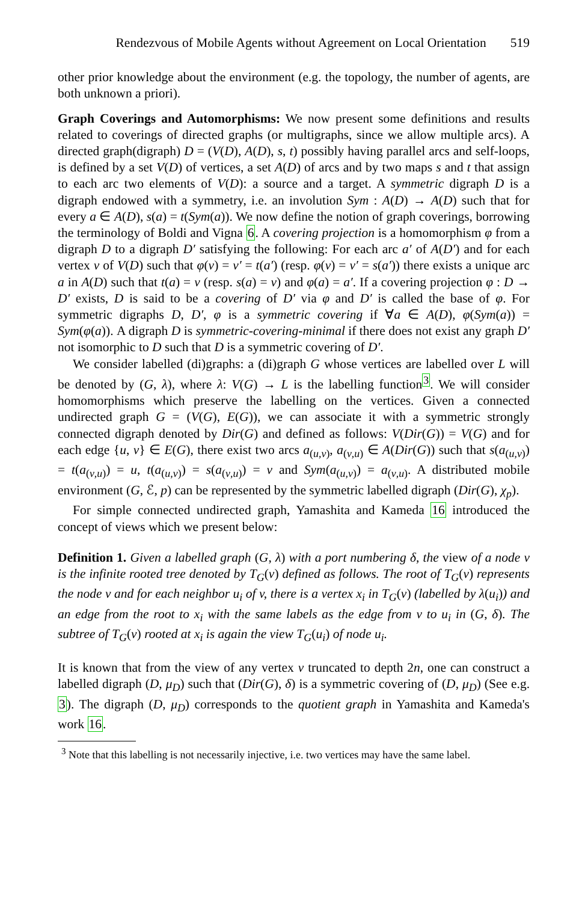Rendezvous of Mobile Agents without Agreement on Local Orientation 519
other prior knowledge about the environment (e.g. the topology, the number of agents, are both unknown a priori).
Graph Coverings and Automorphisms: We now present some definitions and results related to coverings of directed graphs (or multigraphs, since we allow multiple arcs). A directed graph(digraph) D = (V(D), A(D), s, t) possibly having parallel arcs and self-loops, is defined by a set V(D) of vertices, a set A(D) of arcs and by two maps s and t that assign to each arc two elements of V(D): a source and a target. A symmetric digraph D is a digraph endowed with a symmetry, i.e. an involution Sym : A(D) → A(D) such that for every a ∈ A(D), s(a) = t(Sym(a)). We now define the notion of graph coverings, borrowing the terminology of Boldi and Vigna 6. A covering projection is a homomorphism φ from a digraph D to a digraph D′ satisfying the following: For each arc a′ of A(D′) and for each vertex v of V(D) such that φ(v) = v′ = t(a′) (resp. φ(v) = v′ = s(a′)) there exists a unique arc a in A(D) such that t(a) = v (resp. s(a) = v) and φ(a) = a′. If a covering projection φ : D → D′ exists, D is said to be a covering of D′ via φ and D′ is called the base of φ. For symmetric digraphs D, D′, φ is a symmetric covering if ∀a ∈ A(D), φ(Sym(a)) = Sym(φ(a)). A digraph D is symmetric-covering-minimal if there does not exist any graph D′ not isomorphic to D such that D is a symmetric covering of D′.
We consider labelled (di)graphs: a (di)graph G whose vertices are labelled over L will be denoted by (G, λ), where λ: V(G) → L is the labelling function<sup>3</sup>. We will consider homomorphisms which preserve the labelling on the vertices. Given a connected undirected graph G = (V(G), E(G)), we can associate it with a symmetric strongly connected digraph denoted by Dir(G) and defined as follows: V(Dir(G)) = V(G) and for each edge {u, v} ∈ E(G), there exist two arcs a<sub>(u,v)</sub>, a<sub>(v,u)</sub> ∈ A(Dir(G)) such that s(a<sub>(u,v)</sub>) = t(a<sub>(v,u)</sub>) = u, t(a<sub>(u,v)</sub>) = s(a<sub>(v,u)</sub>) = v and Sym(a<sub>(u,v)</sub>) = a<sub>(v,u)</sub>. A distributed mobile environment (G, ℰ, p) can be represented by the symmetric labelled digraph (Dir(G), χ<sub>p</sub>).
For simple connected undirected graph, Yamashita and Kameda 16 introduced the concept of views which we present below:
Definition 1. Given a labelled graph (G, λ) with a port numbering δ, the view of a node v is the infinite rooted tree denoted by T<sub>G</sub>(v) defined as follows. The root of T<sub>G</sub>(v) represents the node v and for each neighbor u<sub>i</sub> of v, there is a vertex x<sub>i</sub> in T<sub>G</sub>(v) (labelled by λ(u<sub>i</sub>)) and an edge from the root to x<sub>i</sub> with the same labels as the edge from v to u<sub>i</sub> in (G, δ). The subtree of T<sub>G</sub>(v) rooted at x<sub>i</sub> is again the view T<sub>G</sub>(u<sub>i</sub>) of node u<sub>i</sub>.
It is known that from the view of any vertex v truncated to depth 2n, one can construct a labelled digraph (D, μ<sub>D</sub>) such that (Dir(G), δ) is a symmetric covering of (D, μ<sub>D</sub>) (See e.g. 3). The digraph (D, μ<sub>D</sub>) corresponds to the quotient graph in Yamashita and Kameda's work 16.
<sup>3</sup> Note that this labelling is not necessarily injective, i.e. two vertices may have the same label.